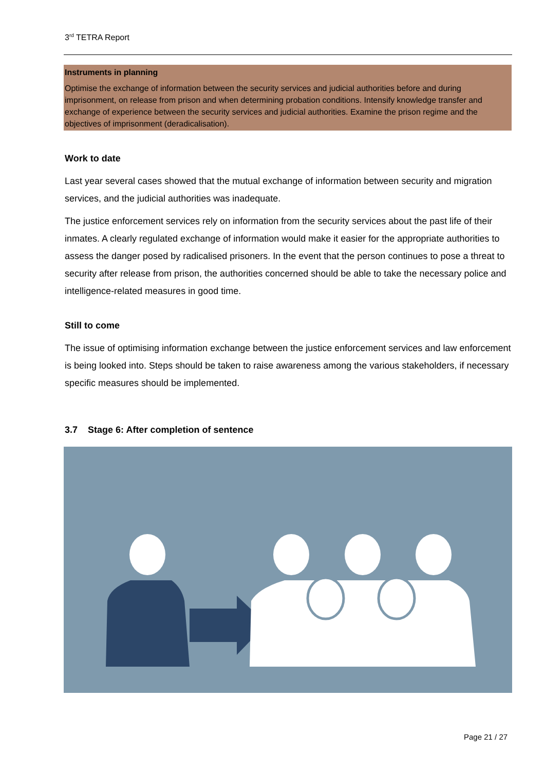3<sup>rd</sup> TETRA Report
Instruments in planning
Optimise the exchange of information between the security services and judicial authorities before and during imprisonment, on release from prison and when determining probation conditions. Intensify knowledge transfer and exchange of experience between the security services and judicial authorities. Examine the prison regime and the objectives of imprisonment (deradicalisation).
Work to date
Last year several cases showed that the mutual exchange of information between security and migration services, and the judicial authorities was inadequate.
The justice enforcement services rely on information from the security services about the past life of their inmates. A clearly regulated exchange of information would make it easier for the appropriate authorities to assess the danger posed by radicalised prisoners. In the event that the person continues to pose a threat to security after release from prison, the authorities concerned should be able to take the necessary police and intelligence-related measures in good time.
Still to come
The issue of optimising information exchange between the justice enforcement services and law enforcement is being looked into. Steps should be taken to raise awareness among the various stakeholders, if necessary specific measures should be implemented.
3.7 Stage 6: After completion of sentence
Page 21 / 27